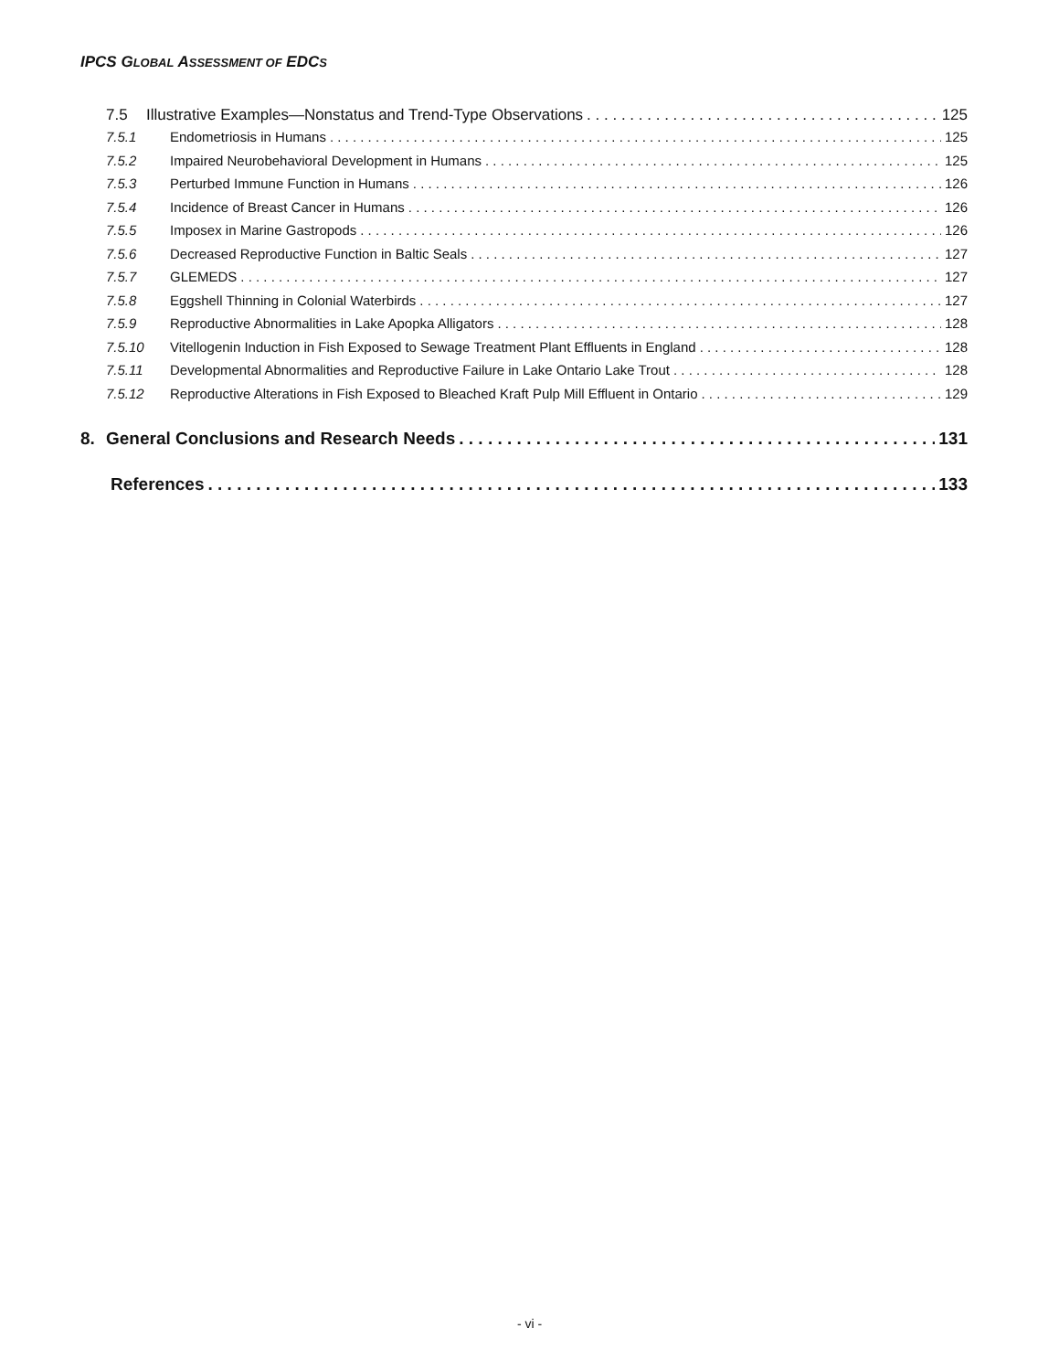IPCS GLOBAL ASSESSMENT OF EDCS
7.5 Illustrative Examples—Nonstatus and Trend-Type Observations 125
7.5.1 Endometriosis in Humans 125
7.5.2 Impaired Neurobehavioral Development in Humans 125
7.5.3 Perturbed Immune Function in Humans 126
7.5.4 Incidence of Breast Cancer in Humans 126
7.5.5 Imposex in Marine Gastropods 126
7.5.6 Decreased Reproductive Function in Baltic Seals 127
7.5.7 GLEMEDS 127
7.5.8 Eggshell Thinning in Colonial Waterbirds 127
7.5.9 Reproductive Abnormalities in Lake Apopka Alligators 128
7.5.10 Vitellogenin Induction in Fish Exposed to Sewage Treatment Plant Effluents in England 128
7.5.11 Developmental Abnormalities and Reproductive Failure in Lake Ontario Lake Trout 128
7.5.12 Reproductive Alterations in Fish Exposed to Bleached Kraft Pulp Mill Effluent in Ontario 129
8. General Conclusions and Research Needs 131
References 133
- vi -